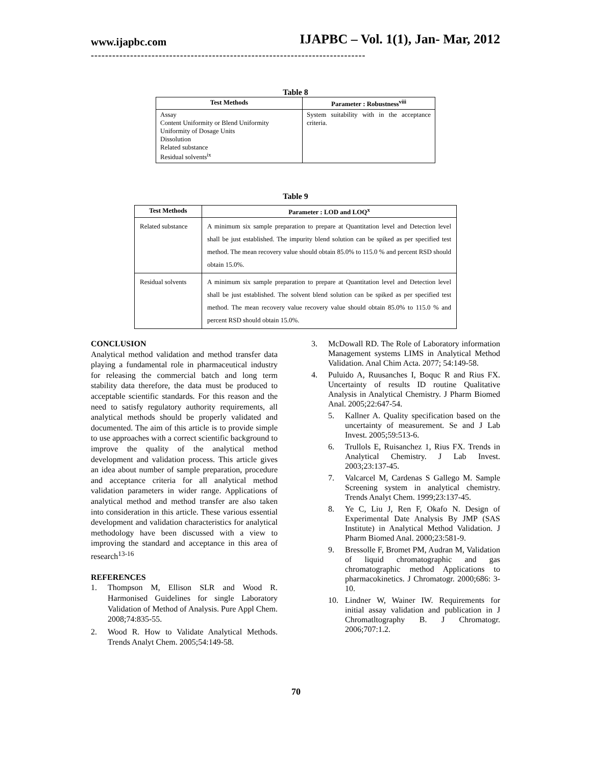www.ijapbc.com IJAPBC – Vol. 1(1), Jan- Mar, 2012
-----------------------------------------------------------------------------
Table 8
| Test Methods | Parameter : Robustness<sup>viii</sup> |
| --- | --- |
| Assay Content Uniformity or Blend Uniformity Uniformity of Dosage Units Dissolution Related substance Residual solvents<sup>ix</sup> | System suitability with in the acceptance criteria. |
Table 9
| Test Methods | Parameter : LOD and LOQ<sup>x</sup> |
| --- | --- |
| Related substance | A minimum six sample preparation to prepare at Quantitation level and Detection level shall be just established. The impurity blend solution can be spiked as per specified test method. The mean recovery value should obtain 85.0% to 115.0 % and percent RSD should obtain 15.0%. |
| Residual solvents | A minimum six sample preparation to prepare at Quantitation level and Detection level shall be just established. The solvent blend solution can be spiked as per specified test method. The mean recovery value recovery value should obtain 85.0% to 115.0 % and percent RSD should obtain 15.0%. |
CONCLUSION
Analytical method validation and method transfer data playing a fundamental role in pharmaceutical industry for releasing the commercial batch and long term stability data therefore, the data must be produced to acceptable scientific standards. For this reason and the need to satisfy regulatory authority requirements, all analytical methods should be properly validated and documented. The aim of this article is to provide simple to use approaches with a correct scientific background to improve the quality of the analytical method development and validation process. This article gives an idea about number of sample preparation, procedure and acceptance criteria for all analytical method validation parameters in wider range. Applications of analytical method and method transfer are also taken into consideration in this article. These various essential development and validation characteristics for analytical methodology have been discussed with a view to improving the standard and acceptance in this area of research<sup>13-16</sup>
REFERENCES
1. Thompson M, Ellison SLR and Wood R. Harmonised Guidelines for single Laboratory Validation of Method of Analysis. Pure Appl Chem. 2008;74:835-55.
2. Wood R. How to Validate Analytical Methods. Trends Analyt Chem. 2005;54:149-58.
3. McDowall RD. The Role of Laboratory information Management systems LIMS in Analytical Method Validation. Anal Chim Acta. 2077; 54:149-58.
4. Puluido A, Ruusanches I, Boquc R and Rius FX. Uncertainty of results ID routine Qualitative Analysis in Analytical Chemistry. J Pharm Biomed Anal. 2005;22:647-54.
5. Kallner A. Quality specification based on the uncertainty of measurement. Se and J Lab Invest. 2005;59:513-6.
6. Trullols E, Ruisanchez 1, Rius FX. Trends in Analytical Chemistry. J Lab Invest. 2003;23:137-45.
7. Valcarcel M, Cardenas S Gallego M. Sample Screening system in analytical chemistry. Trends Analyt Chem. 1999;23:137-45.
8. Ye C, Liu J, Ren F, Okafo N. Design of Experimental Date Analysis By JMP (SAS Institute) in Analytical Method Validation. J Pharm Biomed Anal. 2000;23:581-9.
9. Bressolle F, Bromet PM, Audran M, Validation of liquid chromatographic and gas chromatographic method Applications to pharmacokinetics. J Chromatogr. 2000;686: 3-10.
10. Lindner W, Wainer IW. Requirements for initial assay validation and publication in J Chromatltography B. J Chromatogr. 2006;707:1.2.
70